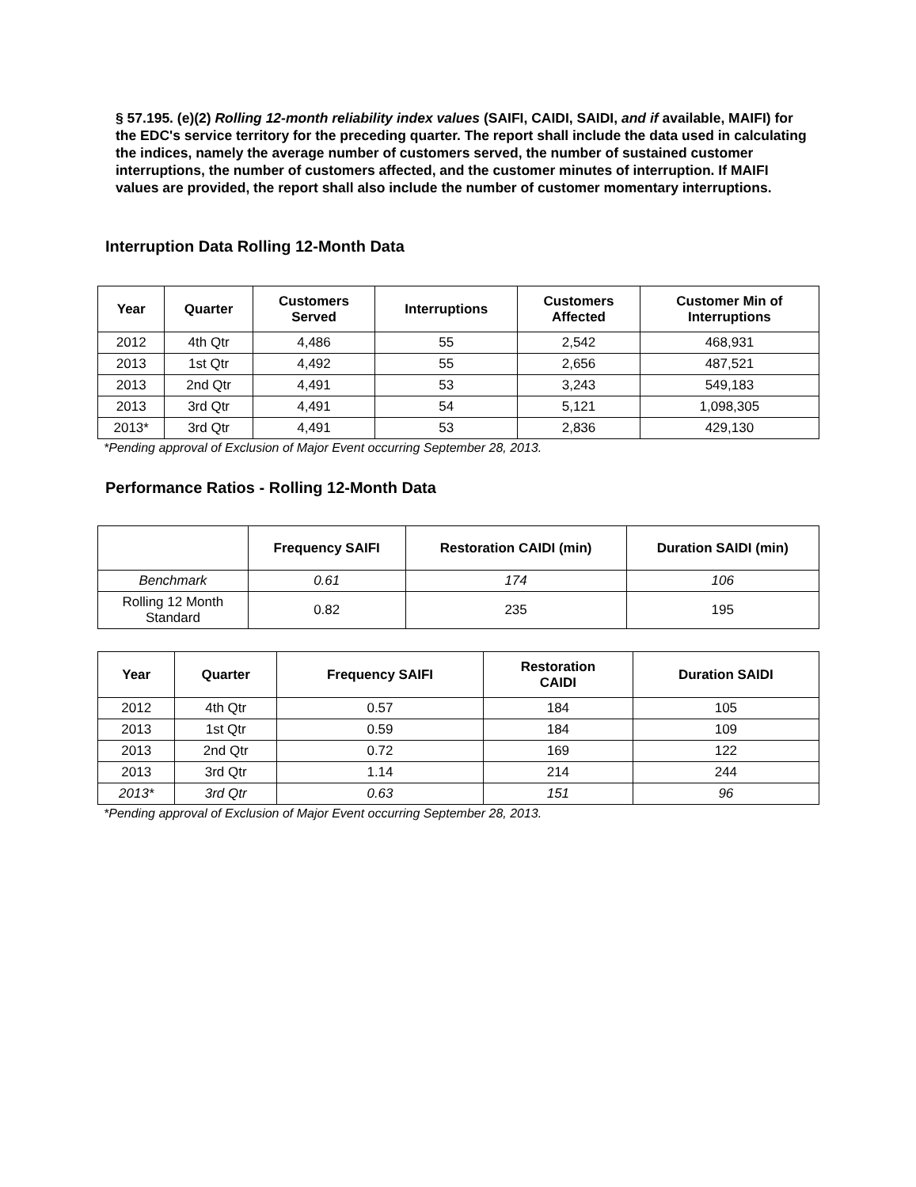§ 57.195. (e)(2) Rolling 12-month reliability index values (SAIFI, CAIDI, SAIDI, and if available, MAIFI) for the EDC's service territory for the preceding quarter. The report shall include the data used in calculating the indices, namely the average number of customers served, the number of sustained customer interruptions, the number of customers affected, and the customer minutes of interruption. If MAIFI values are provided, the report shall also include the number of customer momentary interruptions.
Interruption Data Rolling 12-Month Data
| Year | Quarter | Customers Served | Interruptions | Customers Affected | Customer Min of Interruptions |
| --- | --- | --- | --- | --- | --- |
| 2012 | 4th Qtr | 4,486 | 55 | 2,542 | 468,931 |
| 2013 | 1st Qtr | 4,492 | 55 | 2,656 | 487,521 |
| 2013 | 2nd Qtr | 4,491 | 53 | 3,243 | 549,183 |
| 2013 | 3rd Qtr | 4,491 | 54 | 5,121 | 1,098,305 |
| 2013* | 3rd Qtr | 4,491 | 53 | 2,836 | 429,130 |
*Pending approval of Exclusion of Major Event occurring September 28, 2013.
Performance Ratios - Rolling 12-Month Data
| | Frequency SAIFI | Restoration CAIDI (min) | Duration SAIDI (min) |
| --- | --- | --- | --- |
| Benchmark | 0.61 | 174 | 106 |
| Rolling 12 Month Standard | 0.82 | 235 | 195 |
| Year | Quarter | Frequency SAIFI | Restoration CAIDI | Duration SAIDI |
| --- | --- | --- | --- | --- |
| 2012 | 4th Qtr | 0.57 | 184 | 105 |
| 2013 | 1st Qtr | 0.59 | 184 | 109 |
| 2013 | 2nd Qtr | 0.72 | 169 | 122 |
| 2013 | 3rd Qtr | 1.14 | 214 | 244 |
| 2013* | 3rd Qtr | 0.63 | 151 | 96 |
*Pending approval of Exclusion of Major Event occurring September 28, 2013.